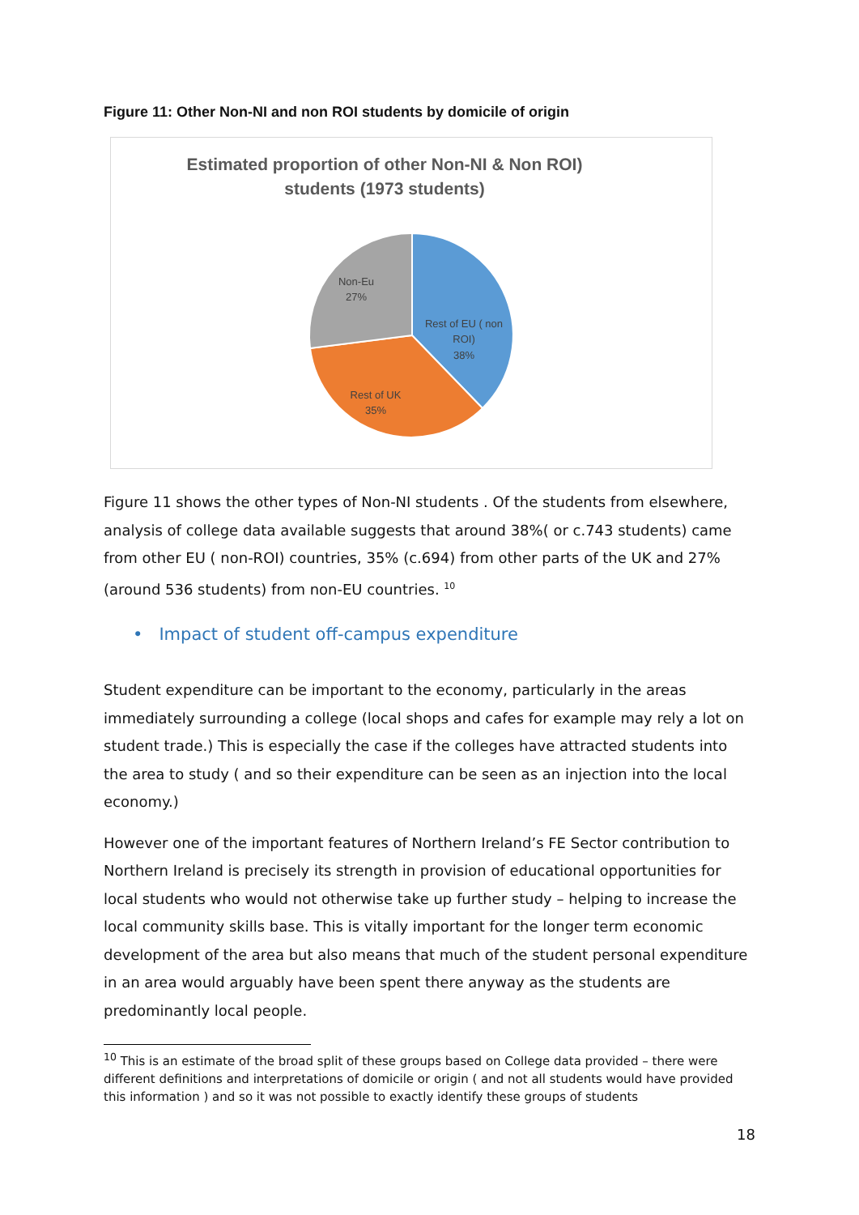Figure 11: Other Non-NI and non ROI students by domicile of origin
Estimated proportion of other Non-NI & Non ROI)
students (1973 students)
Non-Eu
27%
Rest of EU ( non
ROI)
38%
Rest of UK
35%
Figure 11 shows the other types of Non-NI students . Of the students from elsewhere, analysis of college data available suggests that around 38%( or c.743 students) came from other EU ( non-ROI) countries, 35% (c.694) from other parts of the UK and 27% (around 536 students) from non-EU countries. <sup>10</sup>
• Impact of student off-campus expenditure
Student expenditure can be important to the economy, particularly in the areas immediately surrounding a college (local shops and cafes for example may rely a lot on student trade.) This is especially the case if the colleges have attracted students into the area to study ( and so their expenditure can be seen as an injection into the local economy.)
However one of the important features of Northern Ireland’s FE Sector contribution to Northern Ireland is precisely its strength in provision of educational opportunities for local students who would not otherwise take up further study – helping to increase the local community skills base. This is vitally important for the longer term economic development of the area but also means that much of the student personal expenditure in an area would arguably have been spent there anyway as the students are predominantly local people.
<sup>10</sup> This is an estimate of the broad split of these groups based on College data provided – there were different definitions and interpretations of domicile or origin ( and not all students would have provided this information ) and so it was not possible to exactly identify these groups of students
18